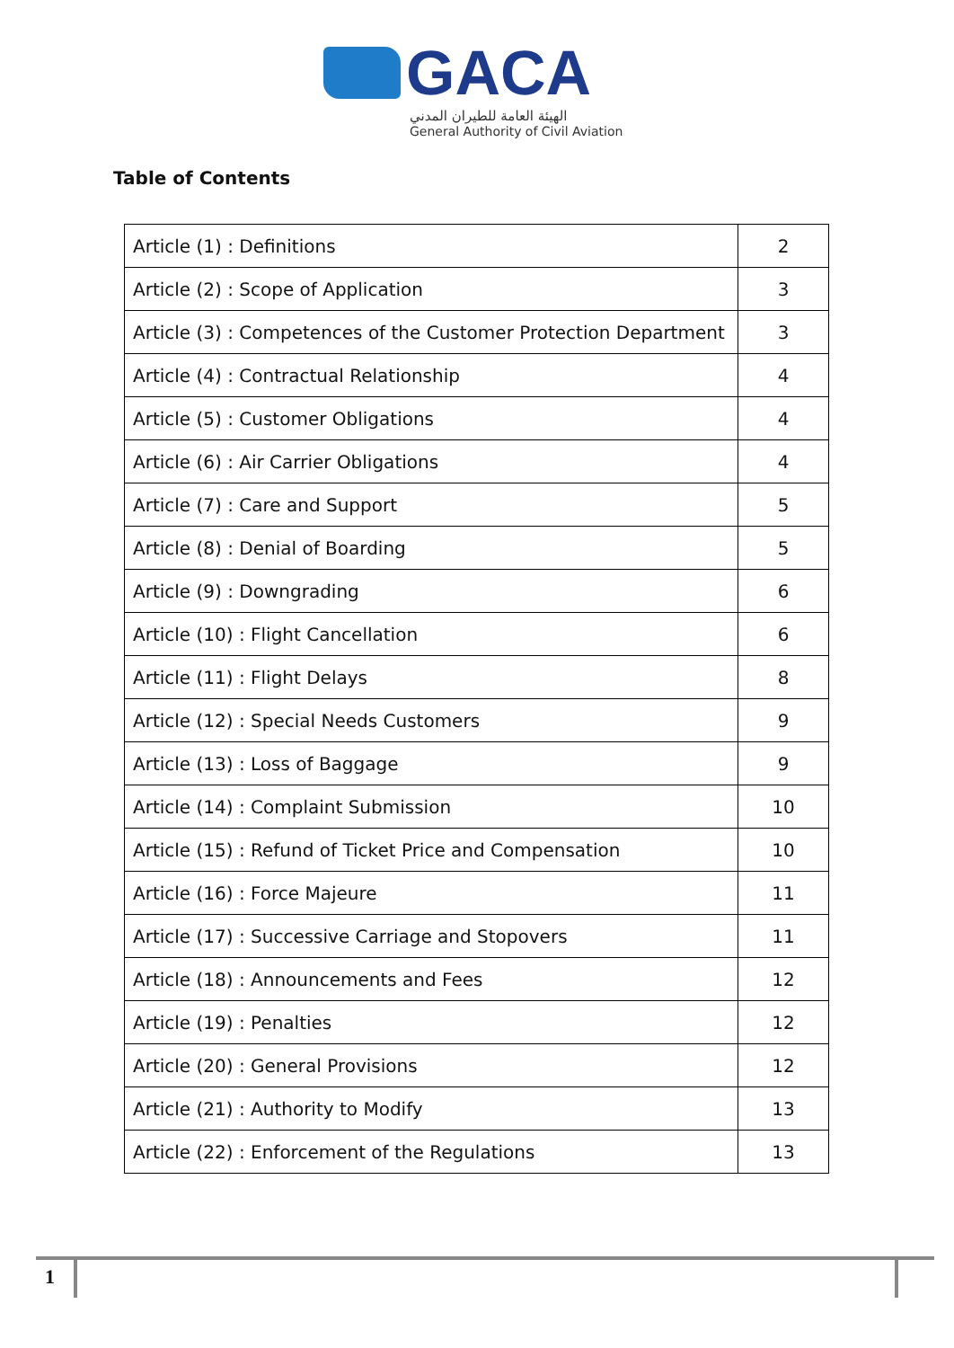GACA
الهيئة العامة للطيران المدني
General Authority of Civil Aviation
Table of Contents
| Article (1) : Definitions | 2 |
| Article (2) : Scope of Application | 3 |
| Article (3) : Competences of the Customer Protection Department | 3 |
| Article (4) : Contractual Relationship | 4 |
| Article (5) : Customer Obligations | 4 |
| Article (6) : Air Carrier Obligations | 4 |
| Article (7) : Care and Support | 5 |
| Article (8) : Denial of Boarding | 5 |
| Article (9) : Downgrading | 6 |
| Article (10) : Flight Cancellation | 6 |
| Article (11) : Flight Delays | 8 |
| Article (12) : Special Needs Customers | 9 |
| Article (13) : Loss of Baggage | 9 |
| Article (14) : Complaint Submission | 10 |
| Article (15) : Refund of Ticket Price and Compensation | 10 |
| Article (16) : Force Majeure | 11 |
| Article (17) : Successive Carriage and Stopovers | 11 |
| Article (18) : Announcements and Fees | 12 |
| Article (19) : Penalties | 12 |
| Article (20) : General Provisions | 12 |
| Article (21) : Authority to Modify | 13 |
| Article (22) : Enforcement of the Regulations | 13 |
1